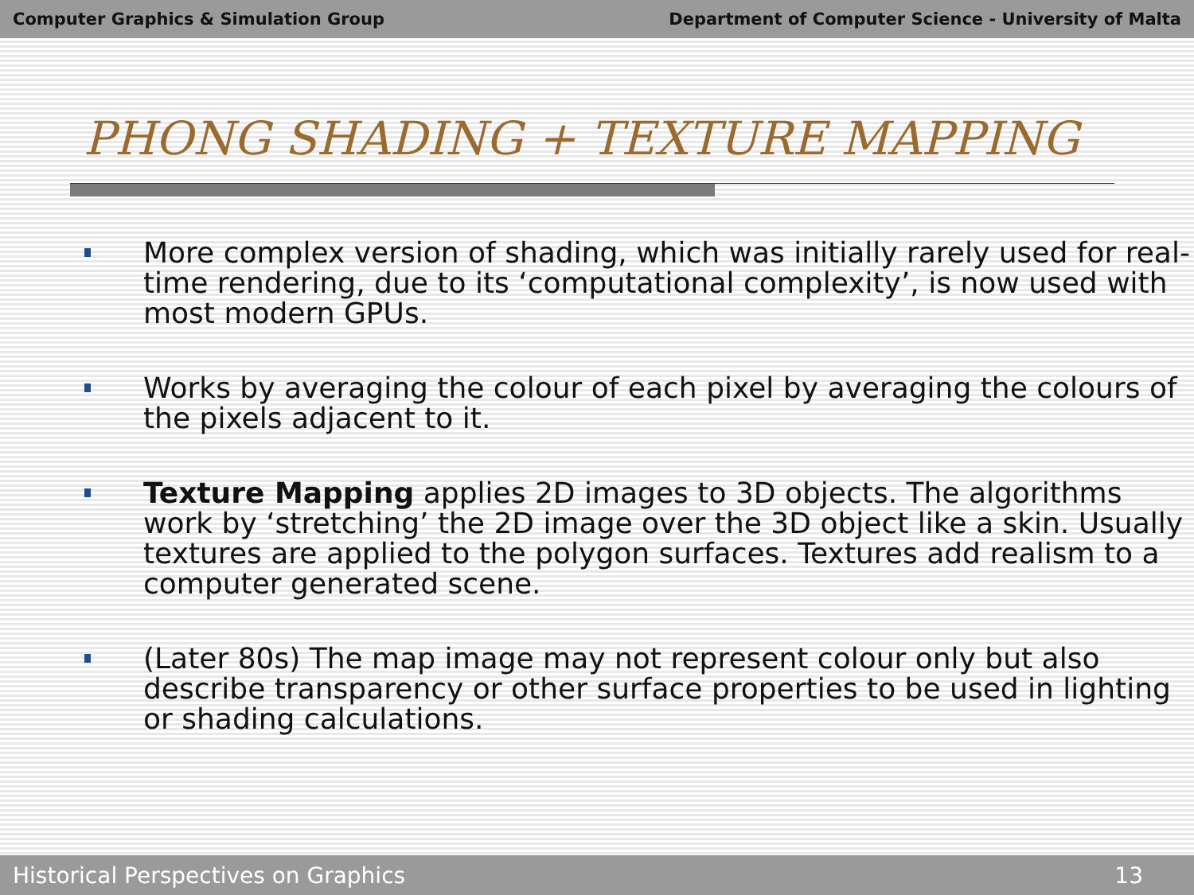Computer Graphics & Simulation Group Department of Computer Science - University of Malta
PHONG SHADING + TEXTURE MAPPING
More complex version of shading, which was initially rarely used for real-time rendering, due to its ‘computational complexity’, is now used with most modern GPUs.
Works by averaging the colour of each pixel by averaging the colours of the pixels adjacent to it.
Texture Mapping applies 2D images to 3D objects. The algorithms work by ‘stretching’ the 2D image over the 3D object like a skin. Usually textures are applied to the polygon surfaces. Textures add realism to a computer generated scene.
(Later 80s) The map image may not represent colour only but also describe transparency or other surface properties to be used in lighting or shading calculations.
Historical Perspectives on Graphics 13